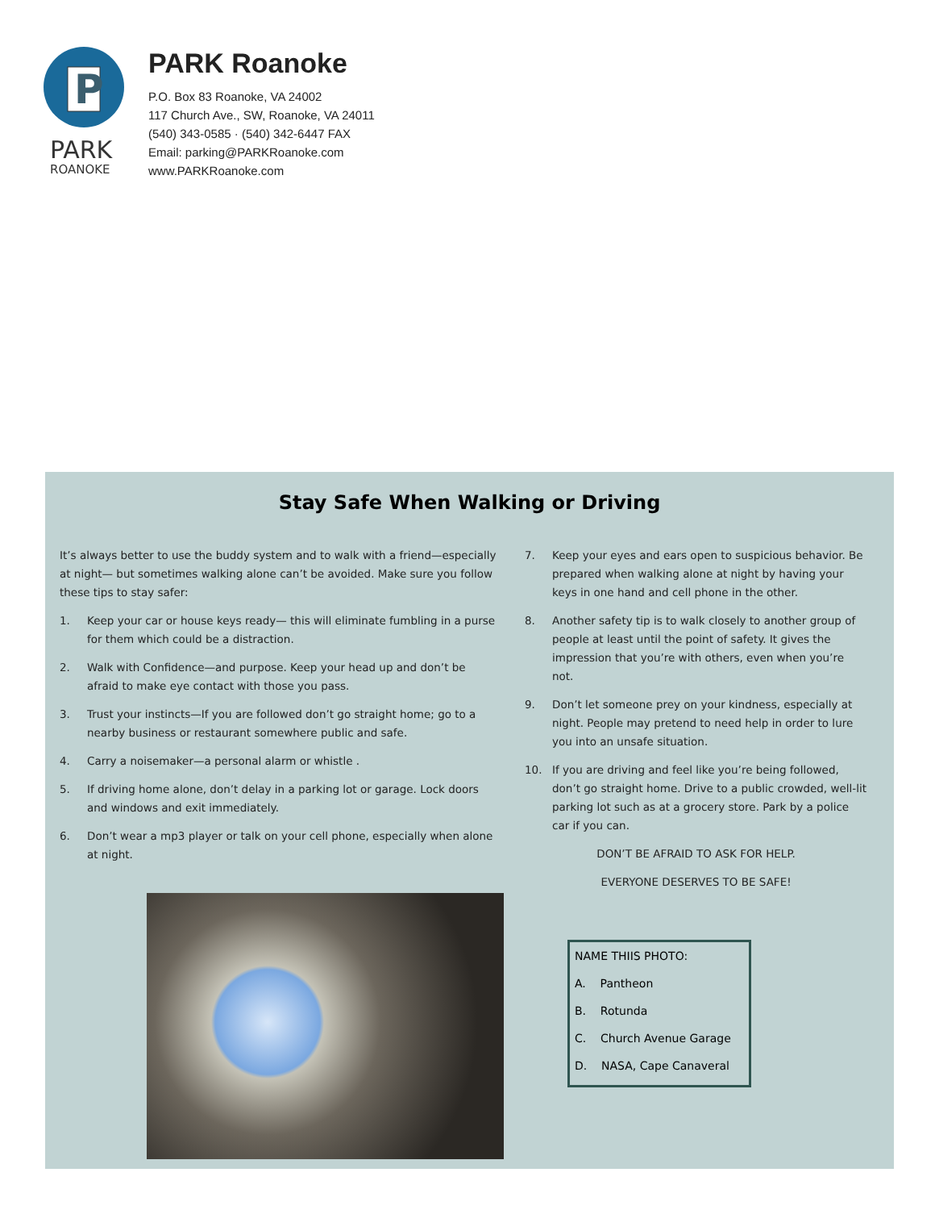P
PARK
ROANOKE
PARK Roanoke
P.O. Box 83 Roanoke, VA 24002
117 Church Ave., SW, Roanoke, VA 24011
(540) 343-0585 · (540) 342-6447 FAX
Email: parking@PARKRoanoke.com
www.PARKRoanoke.com
Stay Safe When Walking or Driving
It’s always better to use the buddy system and to walk with a friend—especially at night— but sometimes walking alone can’t be avoided. Make sure you follow these tips to stay safer:
1. Keep your car or house keys ready— this will eliminate fumbling in a purse for them which could be a distraction.
2. Walk with Confidence—and purpose. Keep your head up and don’t be afraid to make eye contact with those you pass.
3. Trust your instincts—If you are followed don’t go straight home; go to a nearby business or restaurant somewhere public and safe.
4. Carry a noisemaker—a personal alarm or whistle .
5. If driving home alone, don’t delay in a parking lot or garage. Lock doors and windows and exit immediately.
6. Don’t wear a mp3 player or talk on your cell phone, especially when alone at night.
7. Keep your eyes and ears open to suspicious behavior. Be prepared when walking alone at night by having your keys in one hand and cell phone in the other.
8. Another safety tip is to walk closely to another group of people at least until the point of safety. It gives the impression that you’re with others, even when you’re not.
9. Don’t let someone prey on your kindness, especially at night. People may pretend to need help in order to lure you into an unsafe situation.
10. If you are driving and feel like you’re being followed, don’t go straight home. Drive to a public crowded, well-lit parking lot such as at a grocery store. Park by a police car if you can.
DON’T BE AFRAID TO ASK FOR HELP.
EVERYONE DESERVES TO BE SAFE!
NAME THIIS PHOTO:
A. Pantheon
B. Rotunda
C. Church Avenue Garage
D. NASA, Cape Canaveral